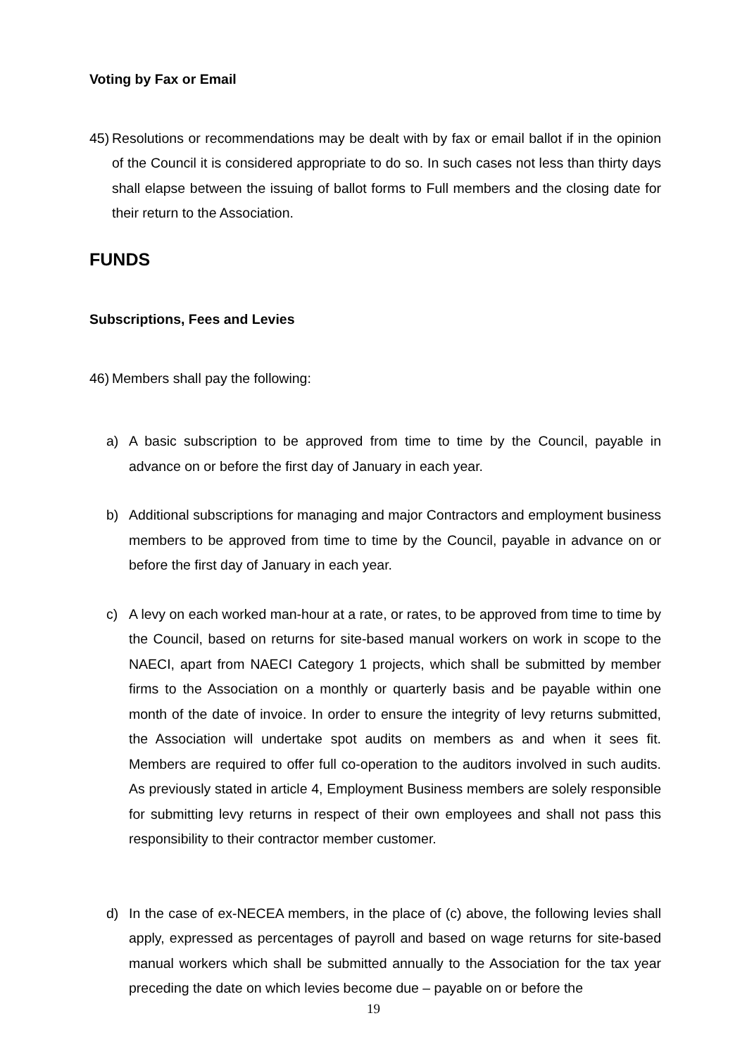Voting by Fax or Email
45) Resolutions or recommendations may be dealt with by fax or email ballot if in the opinion of the Council it is considered appropriate to do so. In such cases not less than thirty days shall elapse between the issuing of ballot forms to Full members and the closing date for their return to the Association.
FUNDS
Subscriptions, Fees and Levies
46) Members shall pay the following:
a) A basic subscription to be approved from time to time by the Council, payable in advance on or before the first day of January in each year.
b) Additional subscriptions for managing and major Contractors and employment business members to be approved from time to time by the Council, payable in advance on or before the first day of January in each year.
c) A levy on each worked man-hour at a rate, or rates, to be approved from time to time by the Council, based on returns for site-based manual workers on work in scope to the NAECI, apart from NAECI Category 1 projects, which shall be submitted by member firms to the Association on a monthly or quarterly basis and be payable within one month of the date of invoice. In order to ensure the integrity of levy returns submitted, the Association will undertake spot audits on members as and when it sees fit. Members are required to offer full co-operation to the auditors involved in such audits. As previously stated in article 4, Employment Business members are solely responsible for submitting levy returns in respect of their own employees and shall not pass this responsibility to their contractor member customer.
d) In the case of ex-NECEA members, in the place of (c) above, the following levies shall apply, expressed as percentages of payroll and based on wage returns for site-based manual workers which shall be submitted annually to the Association for the tax year preceding the date on which levies become due – payable on or before the
19